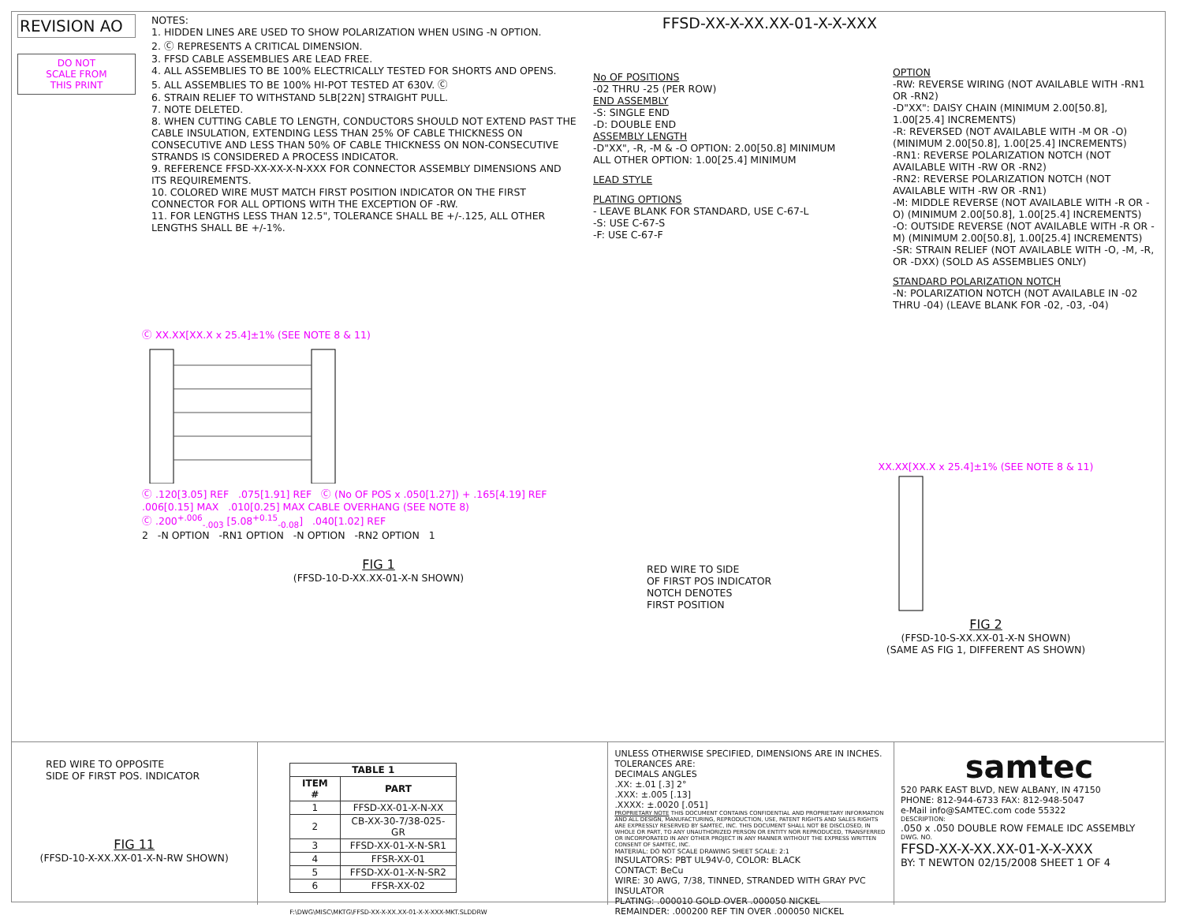REVISION AO
DO NOT
SCALE FROM
THIS PRINT
NOTES:
1. HIDDEN LINES ARE USED TO SHOW POLARIZATION WHEN USING -N OPTION.
2. Ⓒ REPRESENTS A CRITICAL DIMENSION.
3. FFSD CABLE ASSEMBLIES ARE LEAD FREE.
4. ALL ASSEMBLIES TO BE 100% ELECTRICALLY TESTED FOR SHORTS AND OPENS.
5. ALL ASSEMBLIES TO BE 100% HI-POT TESTED AT 630V. Ⓒ
6. STRAIN RELIEF TO WITHSTAND 5LB[22N] STRAIGHT PULL.
7. NOTE DELETED.
8. WHEN CUTTING CABLE TO LENGTH, CONDUCTORS SHOULD NOT EXTEND PAST THE CABLE INSULATION, EXTENDING LESS THAN 25% OF CABLE THICKNESS ON CONSECUTIVE AND LESS THAN 50% OF CABLE THICKNESS ON NON-CONSECUTIVE STRANDS IS CONSIDERED A PROCESS INDICATOR.
9. REFERENCE FFSD-XX-XX-X-N-XXX FOR CONNECTOR ASSEMBLY DIMENSIONS AND ITS REQUIREMENTS.
10. COLORED WIRE MUST MATCH FIRST POSITION INDICATOR ON THE FIRST CONNECTOR FOR ALL OPTIONS WITH THE EXCEPTION OF -RW.
11. FOR LENGTHS LESS THAN 12.5", TOLERANCE SHALL BE +/-.125, ALL OTHER LENGTHS SHALL BE +/-1%.
FFSD-XX-X-XX.XX-01-X-X-XXX
No OF POSITIONS
-02 THRU -25 (PER ROW)
END ASSEMBLY
-S: SINGLE END
-D: DOUBLE END
ASSEMBLY LENGTH
-D"XX", -R, -M & -O OPTION: 2.00[50.8] MINIMUM
ALL OTHER OPTION: 1.00[25.4] MINIMUM
LEAD STYLE
PLATING OPTIONS
- LEAVE BLANK FOR STANDARD, USE C-67-L
-S: USE C-67-S
-F: USE C-67-F
OPTION
-RW: REVERSE WIRING (NOT AVAILABLE WITH -RN1 OR -RN2)
-D"XX": DAISY CHAIN (MINIMUM 2.00[50.8], 1.00[25.4] INCREMENTS)
-R: REVERSED (NOT AVAILABLE WITH -M OR -O) (MINIMUM 2.00[50.8], 1.00[25.4] INCREMENTS)
-RN1: REVERSE POLARIZATION NOTCH (NOT AVAILABLE WITH -RW OR -RN2)
-RN2: REVERSE POLARIZATION NOTCH (NOT AVAILABLE WITH -RW OR -RN1)
-M: MIDDLE REVERSE (NOT AVAILABLE WITH -R OR -O) (MINIMUM 2.00[50.8], 1.00[25.4] INCREMENTS)
-O: OUTSIDE REVERSE (NOT AVAILABLE WITH -R OR -M) (MINIMUM 2.00[50.8], 1.00[25.4] INCREMENTS)
-SR: STRAIN RELIEF (NOT AVAILABLE WITH -O, -M, -R, OR -DXX) (SOLD AS ASSEMBLIES ONLY)
STANDARD POLARIZATION NOTCH
-N: POLARIZATION NOTCH (NOT AVAILABLE IN -02 THRU -04) (LEAVE BLANK FOR -02, -03, -04)
Ⓒ XX.XX[XX.X x 25.4]±1% (SEE NOTE 8 & 11)
Ⓒ .120[3.05] REF .075[1.91] REF Ⓒ (No OF POS x .050[1.27]) + .165[4.19] REF
.006[0.15] MAX .010[0.25] MAX CABLE OVERHANG (SEE NOTE 8)
Ⓒ .200<sup>+.006</sup><sub>-.003</sub> [5.08<sup>+0.15</sup><sub>-0.08</sub>] .040[1.02] REF
2 -N OPTION -RN1 OPTION -N OPTION -RN2 OPTION 1
FIG 1
(FFSD-10-D-XX.XX-01-X-N SHOWN)
RED WIRE TO SIDE
OF FIRST POS INDICATOR
NOTCH DENOTES
FIRST POSITION
XX.XX[XX.X x 25.4]±1% (SEE NOTE 8 & 11)
FIG 2
(FFSD-10-S-XX.XX-01-X-N SHOWN)
(SAME AS FIG 1, DIFFERENT AS SHOWN)
RED WIRE TO OPPOSITE
SIDE OF FIRST POS. INDICATOR
FIG 11
(FFSD-10-X-XX.XX-01-X-N-RW SHOWN)
| TABLE 1 | |
| --- | --- |
| ITEM # | PART |
| 1 | FFSD-XX-01-X-N-XX |
| 2 | CB-XX-30-7/38-025-GR |
| 3 | FFSD-XX-01-X-N-SR1 |
| 4 | FFSR-XX-01 |
| 5 | FFSD-XX-01-X-N-SR2 |
| 6 | FFSR-XX-02 |
F:\DWG\MISC\MKTG\FFSD-XX-X-XX.XX-01-X-X-XXX-MKT.SLDDRW
UNLESS OTHERWISE SPECIFIED, DIMENSIONS ARE IN INCHES.
TOLERANCES ARE:
DECIMALS ANGLES
.XX: ±.01 [.3] 2°
.XXX: ±.005 [.13]
.XXXX: ±.0020 [.051]
PROPRIETARY NOTE THIS DOCUMENT CONTAINS CONFIDENTIAL AND PROPRIETARY INFORMATION AND ALL DESIGN, MANUFACTURING, REPRODUCTION, USE, PATENT RIGHTS AND SALES RIGHTS ARE EXPRESSLY RESERVED BY SAMTEC, INC. THIS DOCUMENT SHALL NOT BE DISCLOSED, IN WHOLE OR PART, TO ANY UNAUTHORIZED PERSON OR ENTITY NOR REPRODUCED, TRANSFERRED OR INCORPORATED IN ANY OTHER PROJECT IN ANY MANNER WITHOUT THE EXPRESS WRITTEN CONSENT OF SAMTEC, INC.
MATERIAL: DO NOT SCALE DRAWING SHEET SCALE: 2:1
INSULATORS: PBT UL94V-0, COLOR: BLACK
CONTACT: BeCu
WIRE: 30 AWG, 7/38, TINNED, STRANDED WITH GRAY PVC INSULATOR
PLATING: .000010 GOLD OVER .000050 NICKEL
REMAINDER: .000200 REF TIN OVER .000050 NICKEL
samtec
520 PARK EAST BLVD, NEW ALBANY, IN 47150
PHONE: 812-944-6733 FAX: 812-948-5047
e-Mail info@SAMTEC.com code 55322
DESCRIPTION:
.050 x .050 DOUBLE ROW FEMALE IDC ASSEMBLY
DWG. NO.
FFSD-XX-X-XX.XX-01-X-X-XXX
BY: T NEWTON 02/15/2008 SHEET 1 OF 4